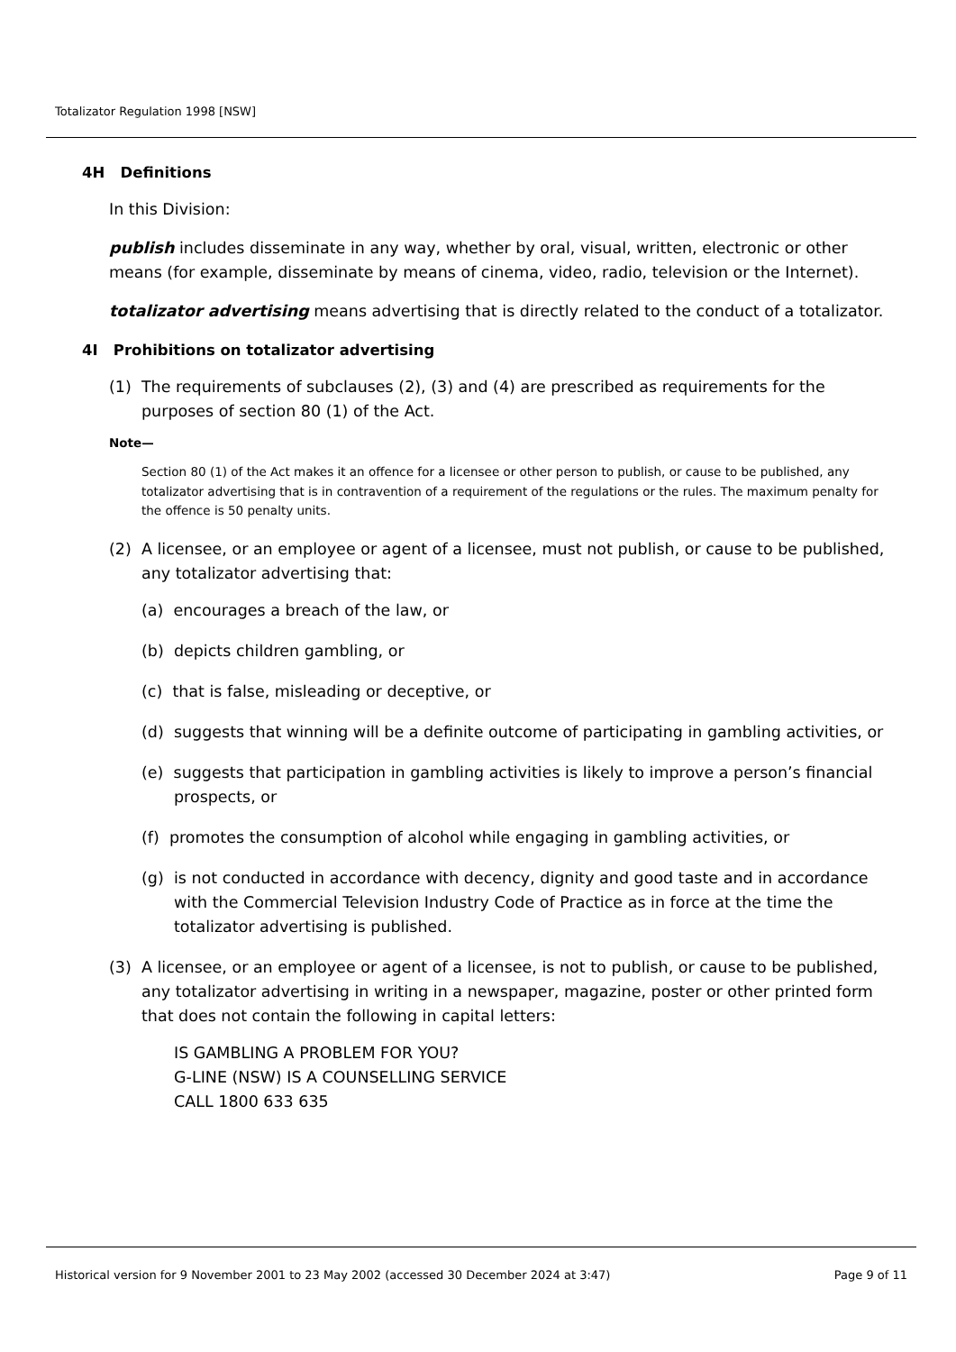Totalizator Regulation 1998 [NSW]
4H Definitions
In this Division:
publish includes disseminate in any way, whether by oral, visual, written, electronic or other means (for example, disseminate by means of cinema, video, radio, television or the Internet).
totalizator advertising means advertising that is directly related to the conduct of a totalizator.
4I Prohibitions on totalizator advertising
(1) The requirements of subclauses (2), (3) and (4) are prescribed as requirements for the purposes of section 80 (1) of the Act.
Note—
Section 80 (1) of the Act makes it an offence for a licensee or other person to publish, or cause to be published, any totalizator advertising that is in contravention of a requirement of the regulations or the rules. The maximum penalty for the offence is 50 penalty units.
(2) A licensee, or an employee or agent of a licensee, must not publish, or cause to be published, any totalizator advertising that:
(a) encourages a breach of the law, or
(b) depicts children gambling, or
(c) that is false, misleading or deceptive, or
(d) suggests that winning will be a definite outcome of participating in gambling activities, or
(e) suggests that participation in gambling activities is likely to improve a person’s financial prospects, or
(f) promotes the consumption of alcohol while engaging in gambling activities, or
(g) is not conducted in accordance with decency, dignity and good taste and in accordance with the Commercial Television Industry Code of Practice as in force at the time the totalizator advertising is published.
(3) A licensee, or an employee or agent of a licensee, is not to publish, or cause to be published, any totalizator advertising in writing in a newspaper, magazine, poster or other printed form that does not contain the following in capital letters:
IS GAMBLING A PROBLEM FOR YOU?
G-LINE (NSW) IS A COUNSELLING SERVICE
CALL 1800 633 635
Historical version for 9 November 2001 to 23 May 2002 (accessed 30 December 2024 at 3:47) Page 9 of 11